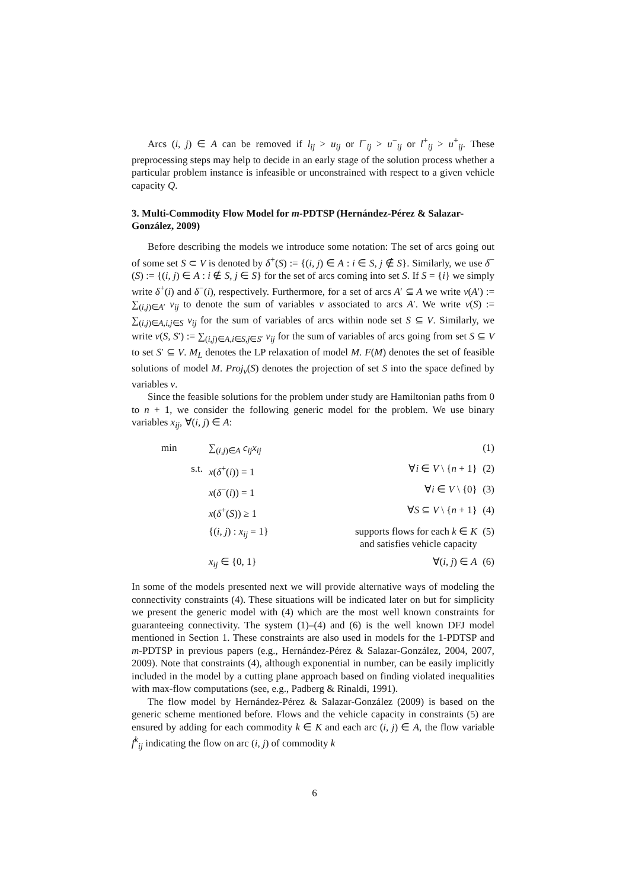Arcs (i, j) ∈ A can be removed if l<sub>ij</sub> > u<sub>ij</sub> or l<sup>−</sup><sub>ij</sub> > u<sup>−</sup><sub>ij</sub> or l<sup>+</sup><sub>ij</sub> > u<sup>+</sup><sub>ij</sub>. These preprocessing steps may help to decide in an early stage of the solution process whether a particular problem instance is infeasible or unconstrained with respect to a given vehicle capacity Q.
3. Multi-Commodity Flow Model for m-PDTSP (Hernández-Pérez & Salazar-González, 2009)
Before describing the models we introduce some notation: The set of arcs going out of some set S ⊂ V is denoted by δ<sup>+</sup>(S) := {(i, j) ∈ A : i ∈ S, j ∉ S}. Similarly, we use δ<sup>−</sup>(S) := {(i, j) ∈ A : i ∉ S, j ∈ S} for the set of arcs coming into set S. If S = {i} we simply write δ<sup>+</sup>(i) and δ<sup>−</sup>(i), respectively. Furthermore, for a set of arcs A′ ⊆ A we write v(A′) := ∑<sub>(i,j)∈A′</sub> v<sub>ij</sub> to denote the sum of variables v associated to arcs A′. We write v(S) := ∑<sub>(i,j)∈A,i,j∈S</sub> v<sub>ij</sub> for the sum of variables of arcs within node set S ⊆ V. Similarly, we write v(S, S′) := ∑<sub>(i,j)∈A,i∈S,j∈S′</sub> v<sub>ij</sub> for the sum of variables of arcs going from set S ⊆ V to set S′ ⊆ V. M<sub>L</sub> denotes the LP relaxation of model M. F(M) denotes the set of feasible solutions of model M. Proj<sub>v</sub>(S) denotes the projection of set S into the space defined by variables v.
Since the feasible solutions for the problem under study are Hamiltonian paths from 0 to n + 1, we consider the following generic model for the problem. We use binary variables x<sub>ij</sub>, ∀(i, j) ∈ A:
| min | ∑<sub>(i,j)∈A</sub> c<sub>ij</sub>x<sub>ij</sub> | | (1) |
| s.t. | x ( δ<sup>+</sup>( i )) = 1 | ∀ i ∈ V \ { n + 1} | (2) |
| | x ( δ<sup>−</sup>( i )) = 1 | ∀ i ∈ V \ {0} | (3) |
| | x ( δ<sup>+</sup>( S )) ≥ 1 | ∀ S ⊆ V \ { n + 1} | (4) |
| | {( i, j ) : x<sub>ij</sub> = 1} | supports flows for each k ∈ K and satisfies vehicle capacity | (5) |
| | x<sub>ij</sub> ∈ {0, 1} | ∀( i, j ) ∈ A | (6) |
In some of the models presented next we will provide alternative ways of modeling the connectivity constraints (4). These situations will be indicated later on but for simplicity we present the generic model with (4) which are the most well known constraints for guaranteeing connectivity. The system (1)–(4) and (6) is the well known DFJ model mentioned in Section 1. These constraints are also used in models for the 1-PDTSP and m-PDTSP in previous papers (e.g., Hernández-Pérez & Salazar-González, 2004, 2007, 2009). Note that constraints (4), although exponential in number, can be easily implicitly included in the model by a cutting plane approach based on finding violated inequalities with max-flow computations (see, e.g., Padberg & Rinaldi, 1991).
The flow model by Hernández-Pérez & Salazar-González (2009) is based on the generic scheme mentioned before. Flows and the vehicle capacity in constraints (5) are ensured by adding for each commodity k ∈ K and each arc (i, j) ∈ A, the flow variable f<sup>k</sup><sub>ij</sub> indicating the flow on arc (i, j) of commodity k
6